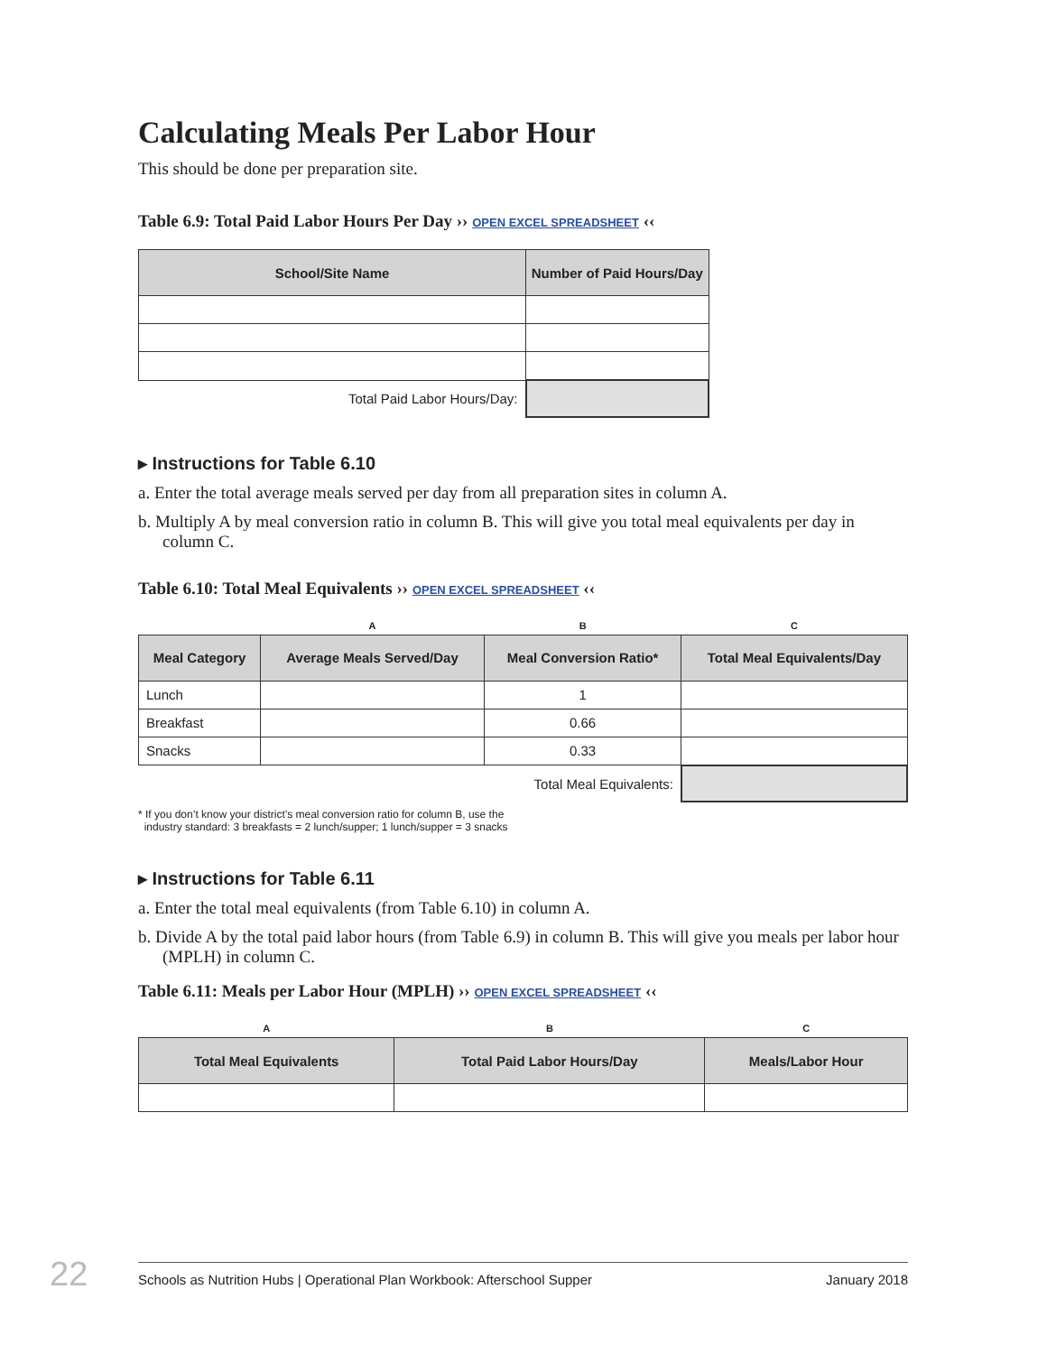Calculating Meals Per Labor Hour
This should be done per preparation site.
Table 6.9: Total Paid Labor Hours Per Day ›› OPEN EXCEL SPREADSHEET ‹‹
| School/Site Name | Number of Paid Hours/Day |
| --- | --- |
| Total Paid Labor Hours/Day: | |
▸ Instructions for Table 6.10
a. Enter the total average meals served per day from all preparation sites in column A.
b. Multiply A by meal conversion ratio in column B. This will give you total meal equivalents per day in column C.
Table 6.10: Total Meal Equivalents ›› OPEN EXCEL SPREADSHEET ‹‹
| | A | B | C |
| Meal Category | Average Meals Served/Day | Meal Conversion Ratio* | Total Meal Equivalents/Day |
| Lunch | | 1 | |
| Breakfast | | 0.66 | |
| Snacks | | 0.33 | |
| Total Meal Equivalents: | | | |
* If you don’t know your district’s meal conversion ratio for column B, use the
industry standard: 3 breakfasts = 2 lunch/supper; 1 lunch/supper = 3 snacks
▸ Instructions for Table 6.11
a. Enter the total meal equivalents (from Table 6.10) in column A.
b. Divide A by the total paid labor hours (from Table 6.9) in column B. This will give you meals per labor hour (MPLH) in column C.
Table 6.11: Meals per Labor Hour (MPLH) ›› OPEN EXCEL SPREADSHEET ‹‹
| A | B | C |
| Total Meal Equivalents | Total Paid Labor Hours/Day | Meals/Labor Hour |
22 Schools as Nutrition Hubs | Operational Plan Workbook: Afterschool Supper January 2018